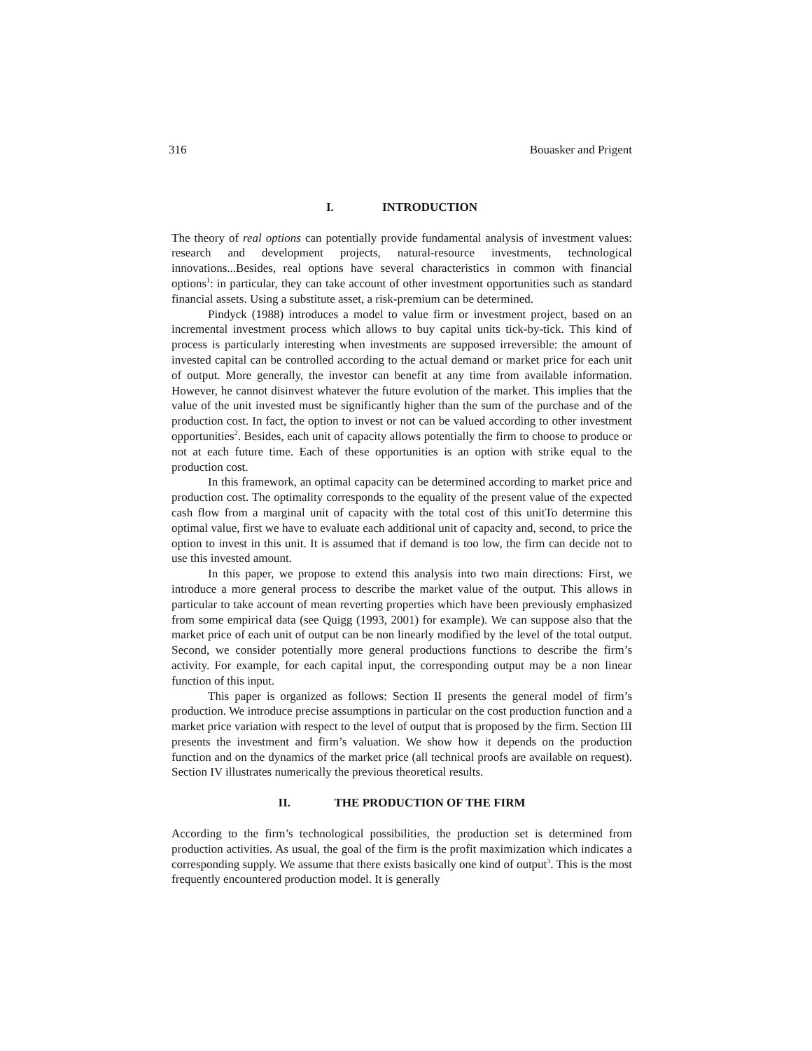316 Bouasker and Prigent
I. INTRODUCTION
The theory of real options can potentially provide fundamental analysis of investment values: research and development projects, natural-resource investments, technological innovations...Besides, real options have several characteristics in common with financial options<sup>1</sup>: in particular, they can take account of other investment opportunities such as standard financial assets. Using a substitute asset, a risk-premium can be determined.
Pindyck (1988) introduces a model to value firm or investment project, based on an incremental investment process which allows to buy capital units tick-by-tick. This kind of process is particularly interesting when investments are supposed irreversible: the amount of invested capital can be controlled according to the actual demand or market price for each unit of output. More generally, the investor can benefit at any time from available information. However, he cannot disinvest whatever the future evolution of the market. This implies that the value of the unit invested must be significantly higher than the sum of the purchase and of the production cost. In fact, the option to invest or not can be valued according to other investment opportunities<sup>2</sup>. Besides, each unit of capacity allows potentially the firm to choose to produce or not at each future time. Each of these opportunities is an option with strike equal to the production cost.
In this framework, an optimal capacity can be determined according to market price and production cost. The optimality corresponds to the equality of the present value of the expected cash flow from a marginal unit of capacity with the total cost of this unitTo determine this optimal value, first we have to evaluate each additional unit of capacity and, second, to price the option to invest in this unit. It is assumed that if demand is too low, the firm can decide not to use this invested amount.
In this paper, we propose to extend this analysis into two main directions: First, we introduce a more general process to describe the market value of the output. This allows in particular to take account of mean reverting properties which have been previously emphasized from some empirical data (see Quigg (1993, 2001) for example). We can suppose also that the market price of each unit of output can be non linearly modified by the level of the total output. Second, we consider potentially more general productions functions to describe the firm’s activity. For example, for each capital input, the corresponding output may be a non linear function of this input.
This paper is organized as follows: Section II presents the general model of firm’s production. We introduce precise assumptions in particular on the cost production function and a market price variation with respect to the level of output that is proposed by the firm. Section III presents the investment and firm’s valuation. We show how it depends on the production function and on the dynamics of the market price (all technical proofs are available on request). Section IV illustrates numerically the previous theoretical results.
II. THE PRODUCTION OF THE FIRM
According to the firm’s technological possibilities, the production set is determined from production activities. As usual, the goal of the firm is the profit maximization which indicates a corresponding supply. We assume that there exists basically one kind of output<sup>3</sup>. This is the most frequently encountered production model. It is generally